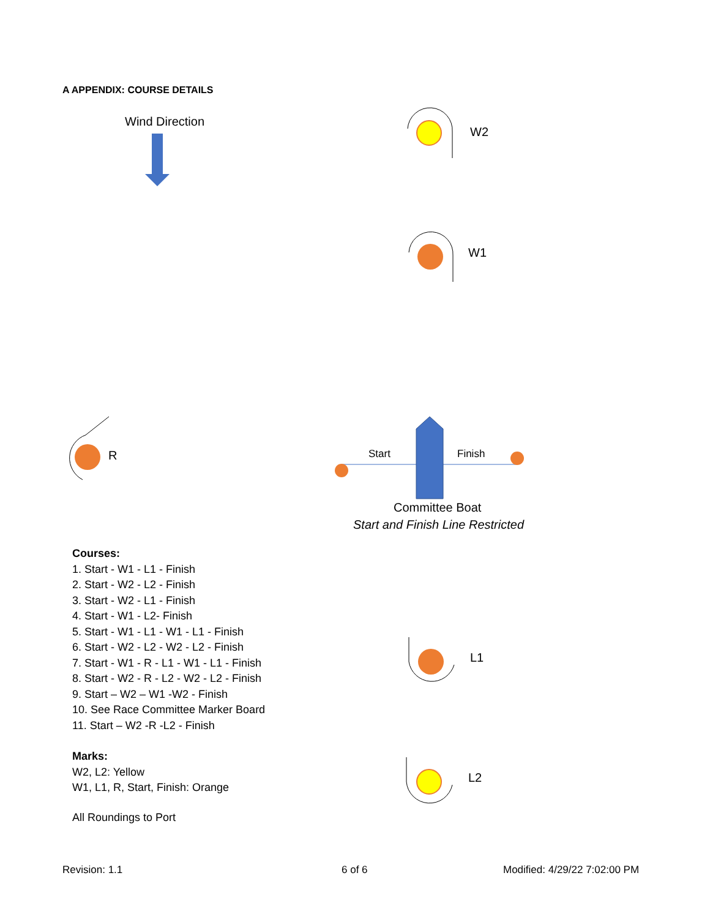A APPENDIX: COURSE DETAILS
Wind Direction
W2
W1
R Start Finish
Committee Boat
Start and Finish Line Restricted
Courses:
1. Start - W1 - L1 - Finish
2. Start - W2 - L2 - Finish
3. Start - W2 - L1 - Finish
4. Start - W1 - L2- Finish
5. Start - W1 - L1 - W1 - L1 - Finish
6. Start - W2 - L2 - W2 - L2 - Finish
7. Start - W1 - R - L1 - W1 - L1 - Finish
8. Start - W2 - R - L2 - W2 - L2 - Finish
9. Start – W2 – W1 -W2 - Finish
10. See Race Committee Marker Board
11. Start – W2 -R -L2 - Finish
Marks:
W2, L2: Yellow
W1, L1, R, Start, Finish: Orange
All Roundings to Port
L1
L2
Revision: 1.1 6 of 6 Modified: 4/29/22 7:02:00 PM